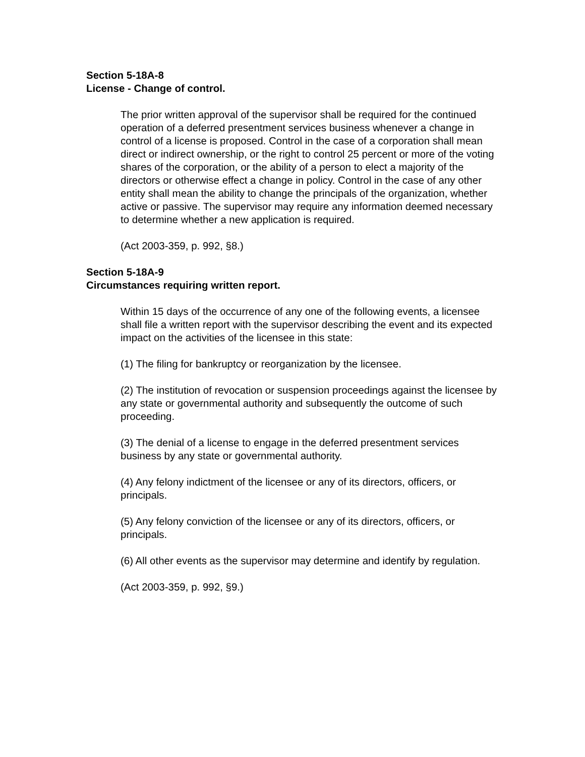Section 5-18A-8
License - Change of control.
The prior written approval of the supervisor shall be required for the continued operation of a deferred presentment services business whenever a change in control of a license is proposed. Control in the case of a corporation shall mean direct or indirect ownership, or the right to control 25 percent or more of the voting shares of the corporation, or the ability of a person to elect a majority of the directors or otherwise effect a change in policy. Control in the case of any other entity shall mean the ability to change the principals of the organization, whether active or passive. The supervisor may require any information deemed necessary to determine whether a new application is required.
(Act 2003-359, p. 992, §8.)
Section 5-18A-9
Circumstances requiring written report.
Within 15 days of the occurrence of any one of the following events, a licensee shall file a written report with the supervisor describing the event and its expected impact on the activities of the licensee in this state:
(1) The filing for bankruptcy or reorganization by the licensee.
(2) The institution of revocation or suspension proceedings against the licensee by any state or governmental authority and subsequently the outcome of such proceeding.
(3) The denial of a license to engage in the deferred presentment services business by any state or governmental authority.
(4) Any felony indictment of the licensee or any of its directors, officers, or principals.
(5) Any felony conviction of the licensee or any of its directors, officers, or principals.
(6) All other events as the supervisor may determine and identify by regulation.
(Act 2003-359, p. 992, §9.)